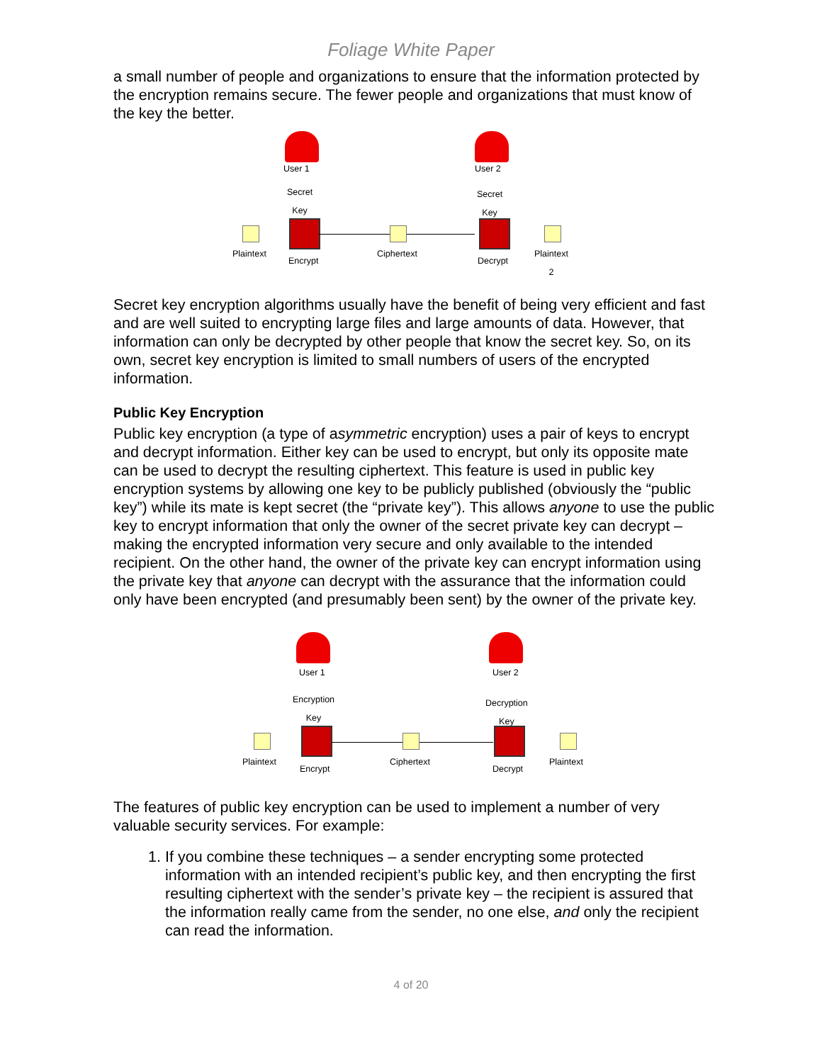Foliage White Paper
a small number of people and organizations to ensure that the information protected by the encryption remains secure. The fewer people and organizations that must know of the key the better.
User 1
Secret
Key
User 2
Secret
Key
Plaintext
Encrypt
Ciphertext
Decrypt
Plaintext
2
Secret key encryption algorithms usually have the benefit of being very efficient and fast and are well suited to encrypting large files and large amounts of data. However, that information can only be decrypted by other people that know the secret key. So, on its own, secret key encryption is limited to small numbers of users of the encrypted information.
Public Key Encryption
Public key encryption (a type of asymmetric encryption) uses a pair of keys to encrypt and decrypt information. Either key can be used to encrypt, but only its opposite mate can be used to decrypt the resulting ciphertext. This feature is used in public key encryption systems by allowing one key to be publicly published (obviously the “public key”) while its mate is kept secret (the “private key”). This allows anyone to use the public key to encrypt information that only the owner of the secret private key can decrypt – making the encrypted information very secure and only available to the intended recipient. On the other hand, the owner of the private key can encrypt information using the private key that anyone can decrypt with the assurance that the information could only have been encrypted (and presumably been sent) by the owner of the private key.
User 1
Encryption
Key
User 2
Decryption
Key
Plaintext
Encrypt
Ciphertext
Decrypt
Plaintext
The features of public key encryption can be used to implement a number of very valuable security services. For example:
1. If you combine these techniques – a sender encrypting some protected information with an intended recipient’s public key, and then encrypting the first resulting ciphertext with the sender’s private key – the recipient is assured that the information really came from the sender, no one else, and only the recipient can read the information.
4 of 20